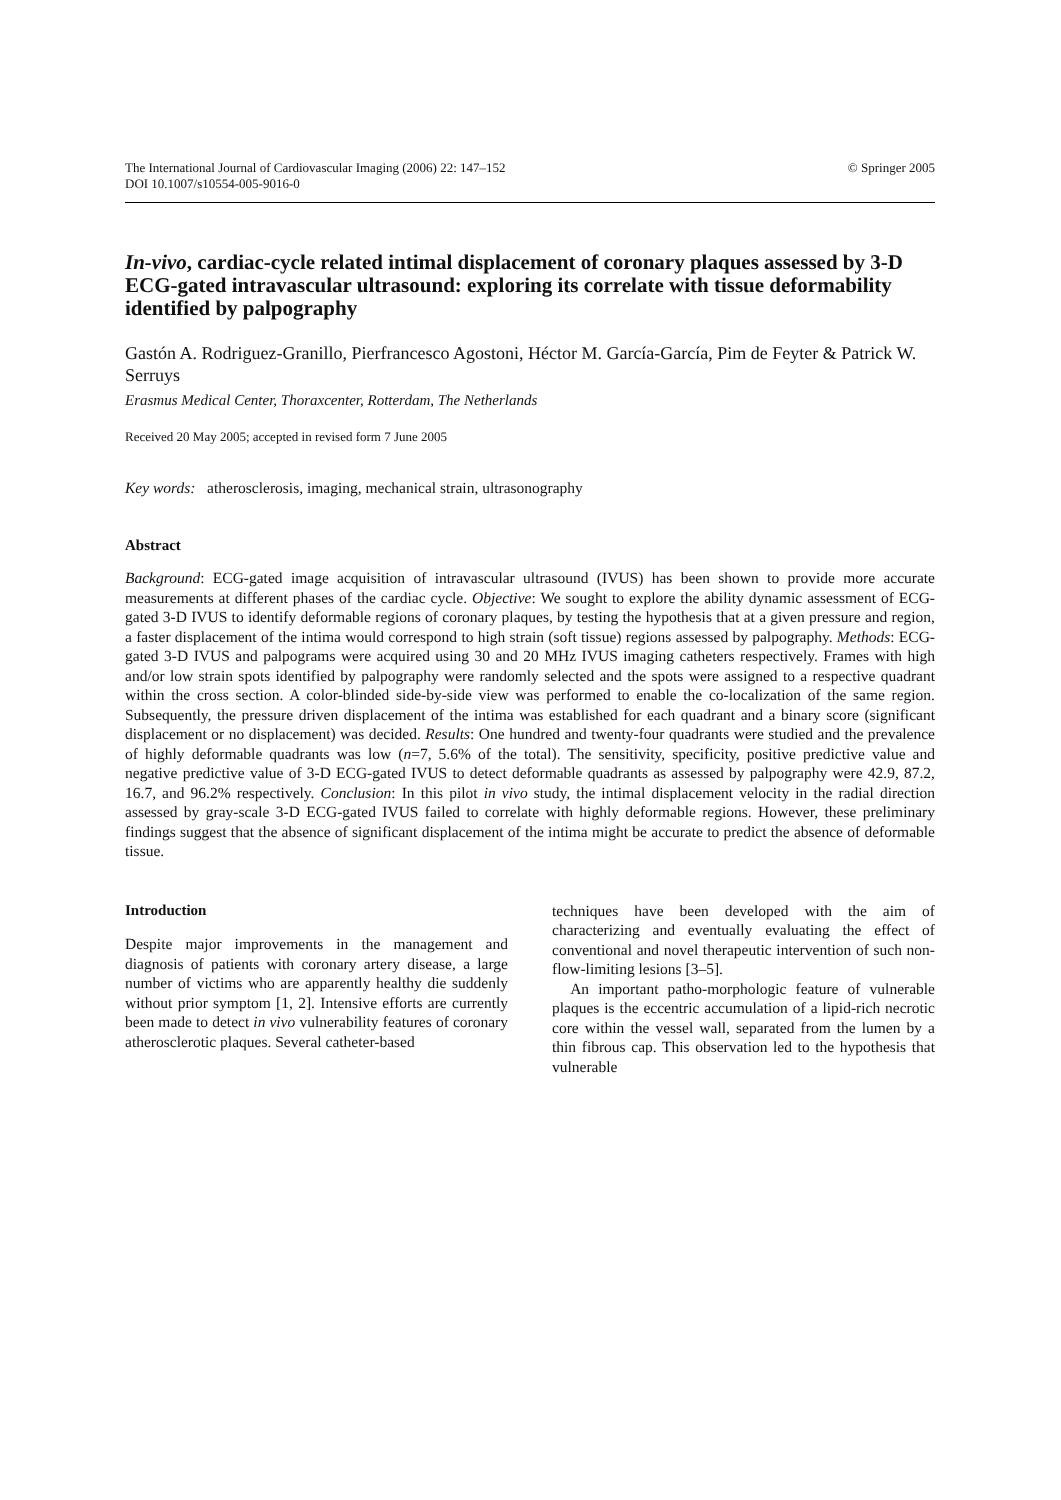The International Journal of Cardiovascular Imaging (2006) 22: 147–152
DOI 10.1007/s10554-005-9016-0
© Springer 2005
In-vivo, cardiac-cycle related intimal displacement of coronary plaques assessed by 3-D ECG-gated intravascular ultrasound: exploring its correlate with tissue deformability identified by palpography
Gastón A. Rodriguez-Granillo, Pierfrancesco Agostoni, Héctor M. García-García, Pim de Feyter & Patrick W. Serruys
Erasmus Medical Center, Thoraxcenter, Rotterdam, The Netherlands
Received 20 May 2005; accepted in revised form 7 June 2005
Key words: atherosclerosis, imaging, mechanical strain, ultrasonography
Abstract
Background: ECG-gated image acquisition of intravascular ultrasound (IVUS) has been shown to provide more accurate measurements at different phases of the cardiac cycle. Objective: We sought to explore the ability dynamic assessment of ECG-gated 3-D IVUS to identify deformable regions of coronary plaques, by testing the hypothesis that at a given pressure and region, a faster displacement of the intima would correspond to high strain (soft tissue) regions assessed by palpography. Methods: ECG-gated 3-D IVUS and palpograms were acquired using 30 and 20 MHz IVUS imaging catheters respectively. Frames with high and/or low strain spots identified by palpography were randomly selected and the spots were assigned to a respective quadrant within the cross section. A color-blinded side-by-side view was performed to enable the co-localization of the same region. Subsequently, the pressure driven displacement of the intima was established for each quadrant and a binary score (significant displacement or no displacement) was decided. Results: One hundred and twenty-four quadrants were studied and the prevalence of highly deformable quadrants was low (n=7, 5.6% of the total). The sensitivity, specificity, positive predictive value and negative predictive value of 3-D ECG-gated IVUS to detect deformable quadrants as assessed by palpography were 42.9, 87.2, 16.7, and 96.2% respectively. Conclusion: In this pilot in vivo study, the intimal displacement velocity in the radial direction assessed by gray-scale 3-D ECG-gated IVUS failed to correlate with highly deformable regions. However, these preliminary findings suggest that the absence of significant displacement of the intima might be accurate to predict the absence of deformable tissue.
Introduction
Despite major improvements in the management and diagnosis of patients with coronary artery disease, a large number of victims who are apparently healthy die suddenly without prior symptom [1, 2]. Intensive efforts are currently been made to detect in vivo vulnerability features of coronary atherosclerotic plaques. Several catheter-based
techniques have been developed with the aim of characterizing and eventually evaluating the effect of conventional and novel therapeutic intervention of such non-flow-limiting lesions [3–5].
An important patho-morphologic feature of vulnerable plaques is the eccentric accumulation of a lipid-rich necrotic core within the vessel wall, separated from the lumen by a thin fibrous cap. This observation led to the hypothesis that vulnerable